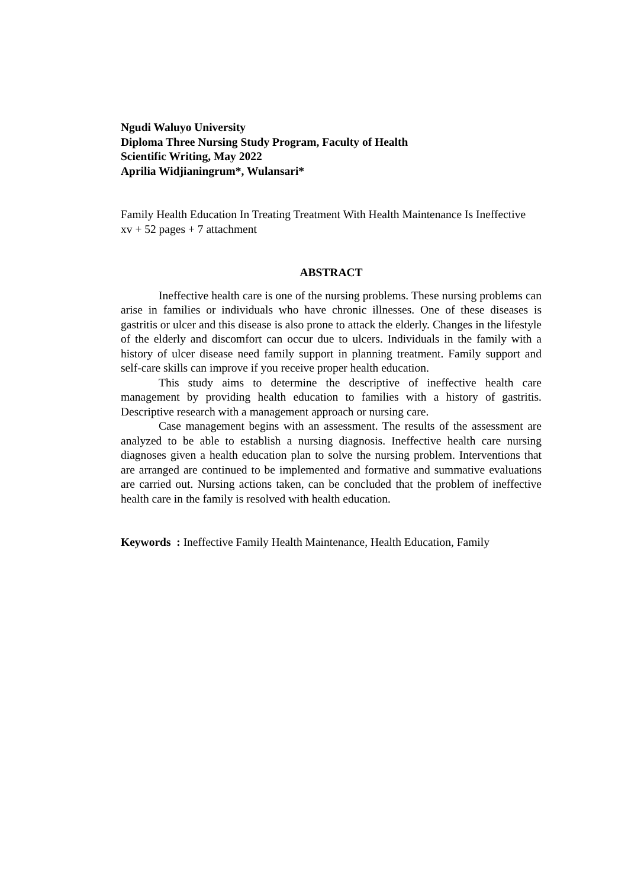Ngudi Waluyo University
Diploma Three Nursing Study Program, Faculty of Health
Scientific Writing, May 2022
Aprilia Widjianingrum*, Wulansari*
Family Health Education In Treating Treatment With Health Maintenance Is Ineffective
xv + 52 pages + 7 attachment
ABSTRACT
Ineffective health care is one of the nursing problems. These nursing problems can arise in families or individuals who have chronic illnesses. One of these diseases is gastritis or ulcer and this disease is also prone to attack the elderly. Changes in the lifestyle of the elderly and discomfort can occur due to ulcers. Individuals in the family with a history of ulcer disease need family support in planning treatment. Family support and self-care skills can improve if you receive proper health education.
This study aims to determine the descriptive of ineffective health care management by providing health education to families with a history of gastritis. Descriptive research with a management approach or nursing care.
Case management begins with an assessment. The results of the assessment are analyzed to be able to establish a nursing diagnosis. Ineffective health care nursing diagnoses given a health education plan to solve the nursing problem. Interventions that are arranged are continued to be implemented and formative and summative evaluations are carried out. Nursing actions taken, can be concluded that the problem of ineffective health care in the family is resolved with health education.
Keywords : Ineffective Family Health Maintenance, Health Education, Family